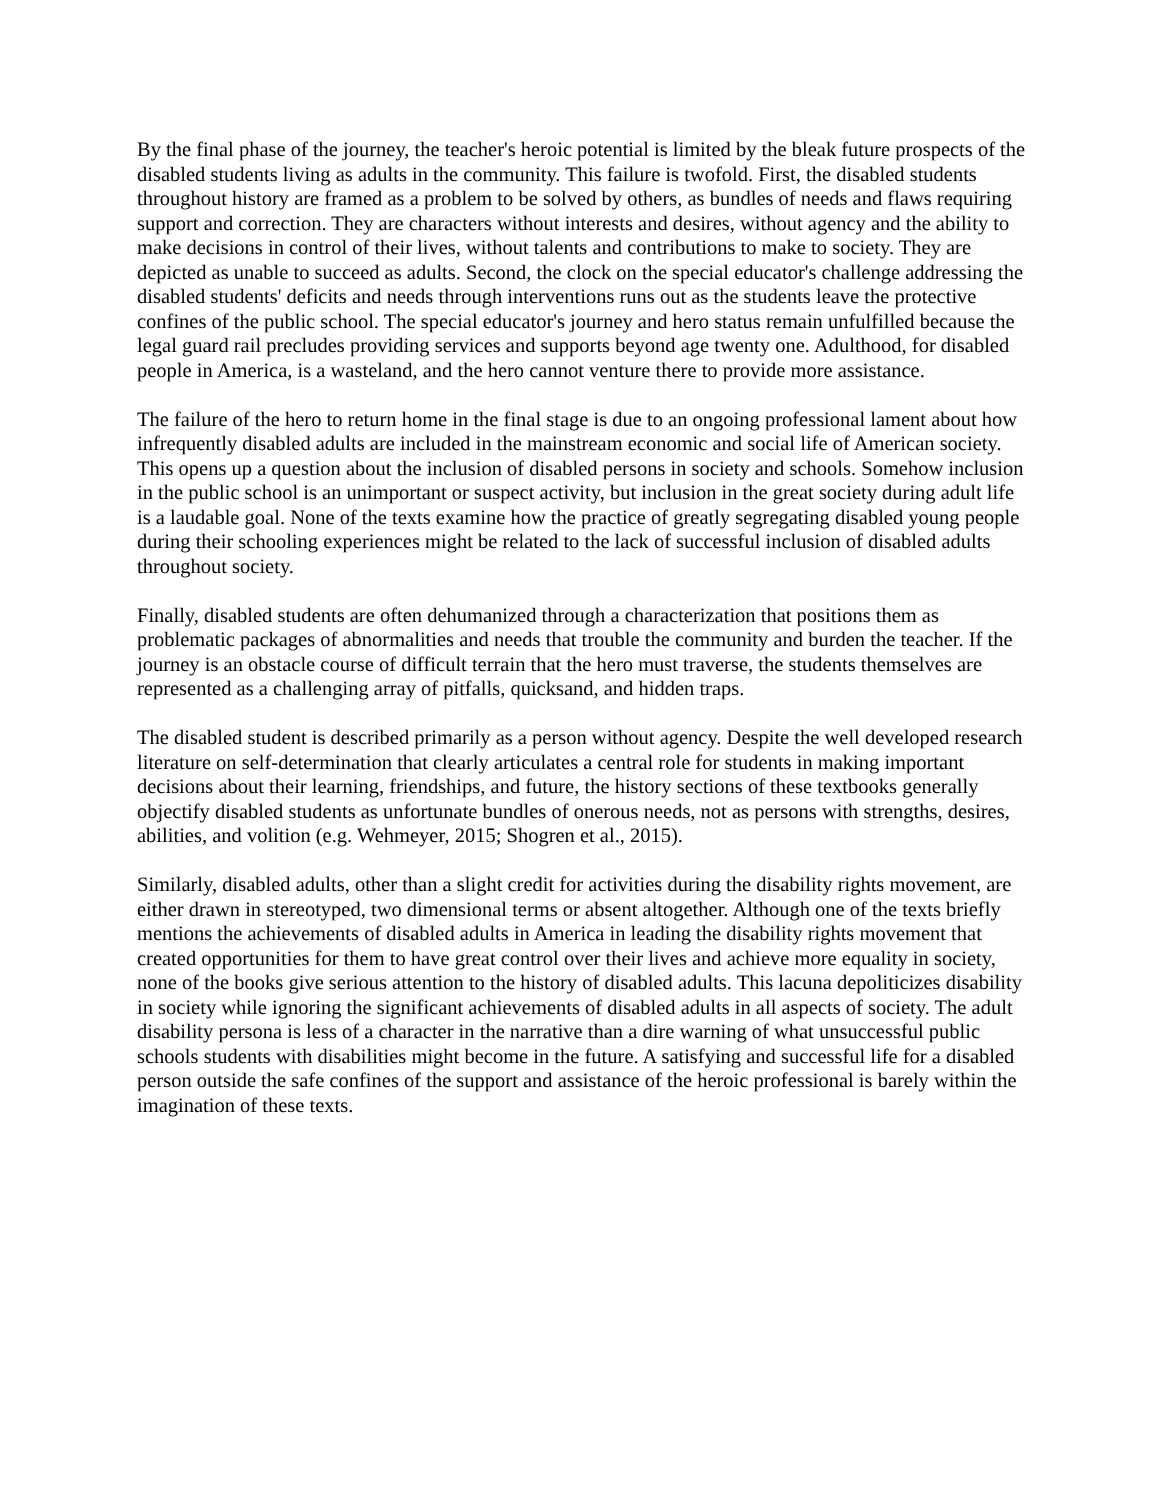By the final phase of the journey, the teacher's heroic potential is limited by the bleak future prospects of the disabled students living as adults in the community. This failure is twofold. First, the disabled students throughout history are framed as a problem to be solved by others, as bundles of needs and flaws requiring support and correction. They are characters without interests and desires, without agency and the ability to make decisions in control of their lives, without talents and contributions to make to society. They are depicted as unable to succeed as adults. Second, the clock on the special educator's challenge addressing the disabled students' deficits and needs through interventions runs out as the students leave the protective confines of the public school. The special educator's journey and hero status remain unfulfilled because the legal guard rail precludes providing services and supports beyond age twenty one. Adulthood, for disabled people in America, is a wasteland, and the hero cannot venture there to provide more assistance.
The failure of the hero to return home in the final stage is due to an ongoing professional lament about how infrequently disabled adults are included in the mainstream economic and social life of American society. This opens up a question about the inclusion of disabled persons in society and schools. Somehow inclusion in the public school is an unimportant or suspect activity, but inclusion in the great society during adult life is a laudable goal. None of the texts examine how the practice of greatly segregating disabled young people during their schooling experiences might be related to the lack of successful inclusion of disabled adults throughout society.
Finally, disabled students are often dehumanized through a characterization that positions them as problematic packages of abnormalities and needs that trouble the community and burden the teacher. If the journey is an obstacle course of difficult terrain that the hero must traverse, the students themselves are represented as a challenging array of pitfalls, quicksand, and hidden traps.
The disabled student is described primarily as a person without agency. Despite the well developed research literature on self-determination that clearly articulates a central role for students in making important decisions about their learning, friendships, and future, the history sections of these textbooks generally objectify disabled students as unfortunate bundles of onerous needs, not as persons with strengths, desires, abilities, and volition (e.g. Wehmeyer, 2015; Shogren et al., 2015).
Similarly, disabled adults, other than a slight credit for activities during the disability rights movement, are either drawn in stereotyped, two dimensional terms or absent altogether. Although one of the texts briefly mentions the achievements of disabled adults in America in leading the disability rights movement that created opportunities for them to have great control over their lives and achieve more equality in society, none of the books give serious attention to the history of disabled adults. This lacuna depoliticizes disability in society while ignoring the significant achievements of disabled adults in all aspects of society. The adult disability persona is less of a character in the narrative than a dire warning of what unsuccessful public schools students with disabilities might become in the future. A satisfying and successful life for a disabled person outside the safe confines of the support and assistance of the heroic professional is barely within the imagination of these texts.